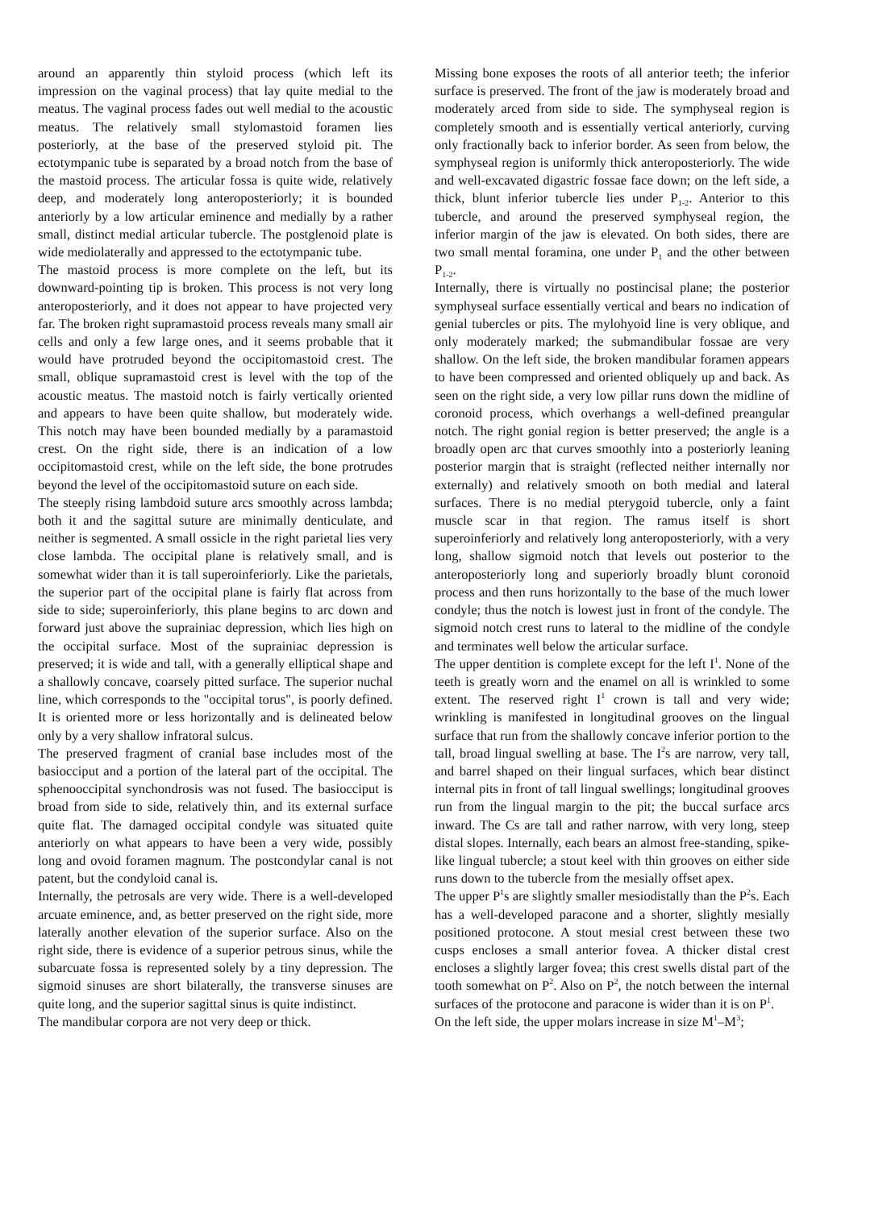around an apparently thin styloid process (which left its impression on the vaginal process) that lay quite medial to the meatus. The vaginal process fades out well medial to the acoustic meatus. The relatively small stylomastoid foramen lies posteriorly, at the base of the preserved styloid pit. The ectotympanic tube is separated by a broad notch from the base of the mastoid process. The articular fossa is quite wide, relatively deep, and moderately long anteroposteriorly; it is bounded anteriorly by a low articular eminence and medially by a rather small, distinct medial articular tubercle. The postglenoid plate is wide mediolaterally and appressed to the ectotympanic tube.
The mastoid process is more complete on the left, but its downward-pointing tip is broken. This process is not very long anteroposteriorly, and it does not appear to have projected very far. The broken right supramastoid process reveals many small air cells and only a few large ones, and it seems probable that it would have protruded beyond the occipitomastoid crest. The small, oblique supramastoid crest is level with the top of the acoustic meatus. The mastoid notch is fairly vertically oriented and appears to have been quite shallow, but moderately wide. This notch may have been bounded medially by a paramastoid crest. On the right side, there is an indication of a low occipitomastoid crest, while on the left side, the bone protrudes beyond the level of the occipitomastoid suture on each side.
The steeply rising lambdoid suture arcs smoothly across lambda; both it and the sagittal suture are minimally denticulate, and neither is segmented. A small ossicle in the right parietal lies very close lambda. The occipital plane is relatively small, and is somewhat wider than it is tall superoinferiorly. Like the parietals, the superior part of the occipital plane is fairly flat across from side to side; superoinferiorly, this plane begins to arc down and forward just above the suprainiac depression, which lies high on the occipital surface. Most of the suprainiac depression is preserved; it is wide and tall, with a generally elliptical shape and a shallowly concave, coarsely pitted surface. The superior nuchal line, which corresponds to the "occipital torus", is poorly defined. It is oriented more or less horizontally and is delineated below only by a very shallow infratoral sulcus.
The preserved fragment of cranial base includes most of the basiocciput and a portion of the lateral part of the occipital. The sphenooccipital synchondrosis was not fused. The basiocciput is broad from side to side, relatively thin, and its external surface quite flat. The damaged occipital condyle was situated quite anteriorly on what appears to have been a very wide, possibly long and ovoid foramen magnum. The postcondylar canal is not patent, but the condyloid canal is.
Internally, the petrosals are very wide. There is a well-developed arcuate eminence, and, as better preserved on the right side, more laterally another elevation of the superior surface. Also on the right side, there is evidence of a superior petrous sinus, while the subarcuate fossa is represented solely by a tiny depression. The sigmoid sinuses are short bilaterally, the transverse sinuses are quite long, and the superior sagittal sinus is quite indistinct.
The mandibular corpora are not very deep or thick.
Missing bone exposes the roots of all anterior teeth; the inferior surface is preserved. The front of the jaw is moderately broad and moderately arced from side to side. The symphyseal region is completely smooth and is essentially vertical anteriorly, curving only fractionally back to inferior border. As seen from below, the symphyseal region is uniformly thick anteroposteriorly. The wide and well-excavated digastric fossae face down; on the left side, a thick, blunt inferior tubercle lies under P<sub>1-2</sub>. Anterior to this tubercle, and around the preserved symphyseal region, the inferior margin of the jaw is elevated. On both sides, there are two small mental foramina, one under P<sub>1</sub> and the other between P<sub>1-2</sub>.
Internally, there is virtually no postincisal plane; the posterior symphyseal surface essentially vertical and bears no indication of genial tubercles or pits. The mylohyoid line is very oblique, and only moderately marked; the submandibular fossae are very shallow. On the left side, the broken mandibular foramen appears to have been compressed and oriented obliquely up and back. As seen on the right side, a very low pillar runs down the midline of coronoid process, which overhangs a well-defined preangular notch. The right gonial region is better preserved; the angle is a broadly open arc that curves smoothly into a posteriorly leaning posterior margin that is straight (reflected neither internally nor externally) and relatively smooth on both medial and lateral surfaces. There is no medial pterygoid tubercle, only a faint muscle scar in that region. The ramus itself is short superoinferiorly and relatively long anteroposteriorly, with a very long, shallow sigmoid notch that levels out posterior to the anteroposteriorly long and superiorly broadly blunt coronoid process and then runs horizontally to the base of the much lower condyle; thus the notch is lowest just in front of the condyle. The sigmoid notch crest runs to lateral to the midline of the condyle and terminates well below the articular surface.
The upper dentition is complete except for the left I<sup>1</sup>. None of the teeth is greatly worn and the enamel on all is wrinkled to some extent. The reserved right I<sup>1</sup> crown is tall and very wide; wrinkling is manifested in longitudinal grooves on the lingual surface that run from the shallowly concave inferior portion to the tall, broad lingual swelling at base. The I<sup>2</sup>s are narrow, very tall, and barrel shaped on their lingual surfaces, which bear distinct internal pits in front of tall lingual swellings; longitudinal grooves run from the lingual margin to the pit; the buccal surface arcs inward. The Cs are tall and rather narrow, with very long, steep distal slopes. Internally, each bears an almost free-standing, spike-like lingual tubercle; a stout keel with thin grooves on either side runs down to the tubercle from the mesially offset apex.
The upper P<sup>1</sup>s are slightly smaller mesiodistally than the P<sup>2</sup>s. Each has a well-developed paracone and a shorter, slightly mesially positioned protocone. A stout mesial crest between these two cusps encloses a small anterior fovea. A thicker distal crest encloses a slightly larger fovea; this crest swells distal part of the tooth somewhat on P<sup>2</sup>. Also on P<sup>2</sup>, the notch between the internal surfaces of the protocone and paracone is wider than it is on P<sup>1</sup>.
On the left side, the upper molars increase in size M<sup>1</sup>–M<sup>3</sup>;